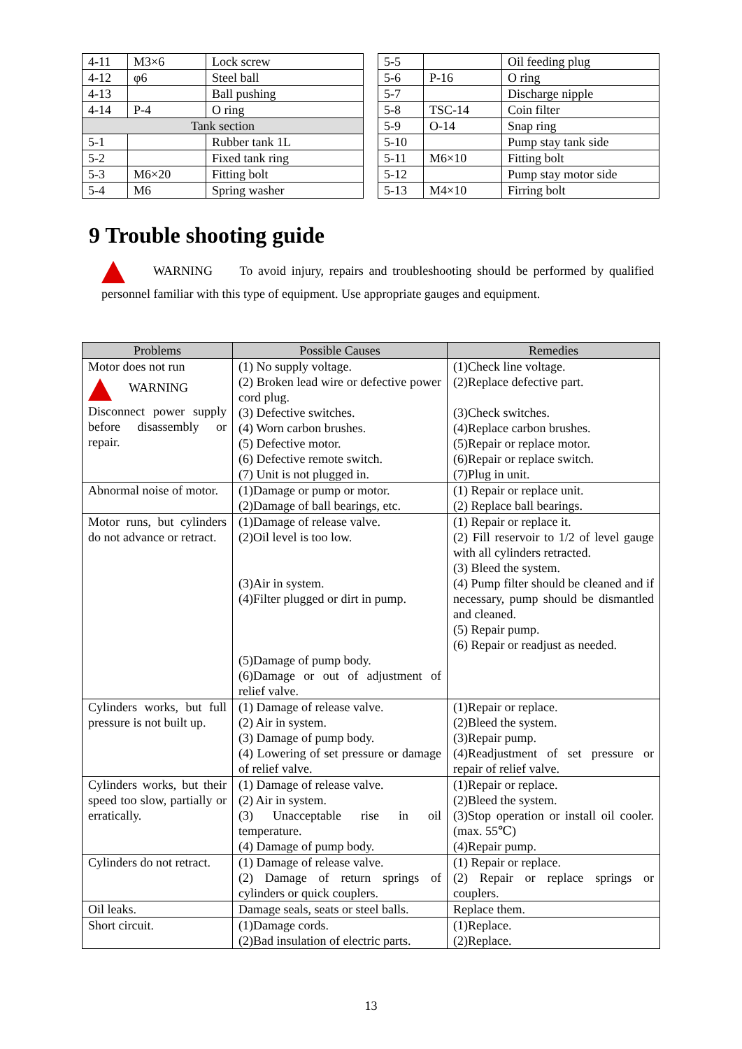| 4-11 | M3×6 | Lock screw |
| 4-12 | φ6 | Steel ball |
| 4-13 | | Ball pushing |
| 4-14 | P-4 | O ring |
| Tank section | | |
| 5-1 | | Rubber tank 1L |
| 5-2 | | Fixed tank ring |
| 5-3 | M6×20 | Fitting bolt |
| 5-4 | M6 | Spring washer |
| 5-5 | | Oil feeding plug |
| 5-6 | P-16 | O ring |
| 5-7 | | Discharge nipple |
| 5-8 | TSC-14 | Coin filter |
| 5-9 | O-14 | Snap ring |
| 5-10 | | Pump stay tank side |
| 5-11 | M6×10 | Fitting bolt |
| 5-12 | | Pump stay motor side |
| 5-13 | M4×10 | Firring bolt |
9 Trouble shooting guide
WARNING To avoid injury, repairs and troubleshooting should be performed by qualified personnel familiar with this type of equipment. Use appropriate gauges and equipment.
| Problems | Possible Causes | Remedies |
| --- | --- | --- |
| Motor does not run WARNING Disconnect power supply before disassembly or repair. | (1) No supply voltage. (2) Broken lead wire or defective power cord plug. (3) Defective switches. (4) Worn carbon brushes. (5) Defective motor. (6) Defective remote switch. (7) Unit is not plugged in. | (1)Check line voltage. (2)Replace defective part. (3)Check switches. (4)Replace carbon brushes. (5)Repair or replace motor. (6)Repair or replace switch. (7)Plug in unit. |
| Abnormal noise of motor. | (1)Damage or pump or motor. (2)Damage of ball bearings, etc. | (1) Repair or replace unit. (2) Replace ball bearings. |
| Motor runs, but cylinders do not advance or retract. | (1)Damage of release valve. (2)Oil level is too low. (3)Air in system. (4)Filter plugged or dirt in pump. (5)Damage of pump body. (6)Damage or out of adjustment of relief valve. | (1) Repair or replace it. (2) Fill reservoir to 1/2 of level gauge with all cylinders retracted. (3) Bleed the system. (4) Pump filter should be cleaned and if necessary, pump should be dismantled and cleaned. (5) Repair pump. (6) Repair or readjust as needed. |
| Cylinders works, but full pressure is not built up. | (1) Damage of release valve. (2) Air in system. (3) Damage of pump body. (4) Lowering of set pressure or damage of relief valve. | (1)Repair or replace. (2)Bleed the system. (3)Repair pump. (4)Readjustment of set pressure or repair of relief valve. |
| Cylinders works, but their speed too slow, partially or erratically. | (1) Damage of release valve. (2) Air in system. (3) Unacceptable rise in oil temperature. (4) Damage of pump body. | (1)Repair or replace. (2)Bleed the system. (3)Stop operation or install oil cooler. (max. 55℃) (4)Repair pump. |
| Cylinders do not retract. | (1) Damage of release valve. (2) Damage of return springs of cylinders or quick couplers. | (1) Repair or replace. (2) Repair or replace springs or couplers. |
| Oil leaks. | Damage seals, seats or steel balls. | Replace them. |
| Short circuit. | (1)Damage cords. (2)Bad insulation of electric parts. | (1)Replace. (2)Replace. |
13